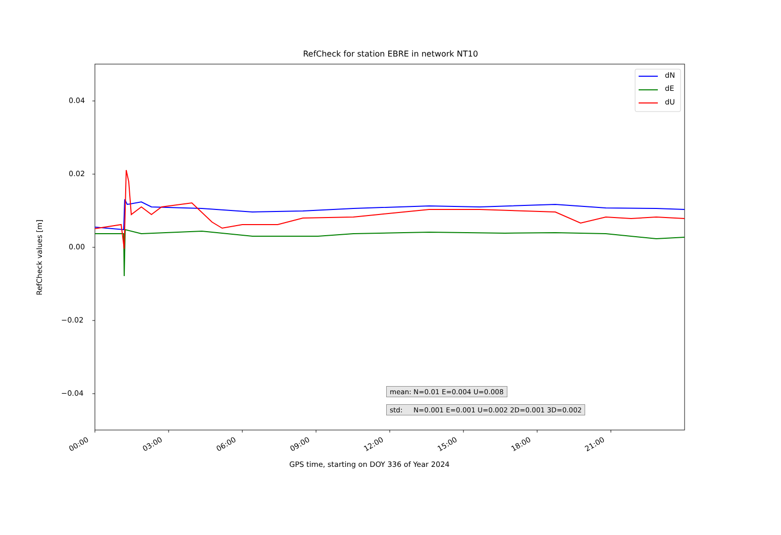RefCheck for station EBRE in network NT10
dN
dE
dU
0.04
0.02
0.00
−0.02
−0.04
RefCheck values [m]
00:00 03:00 06:00 09:00 12:00 15:00 18:00 21:00
GPS time, starting on DOY 336 of Year 2024
mean: N=0.01 E=0.004 U=0.008
std: N=0.001 E=0.001 U=0.002 2D=0.001 3D=0.002